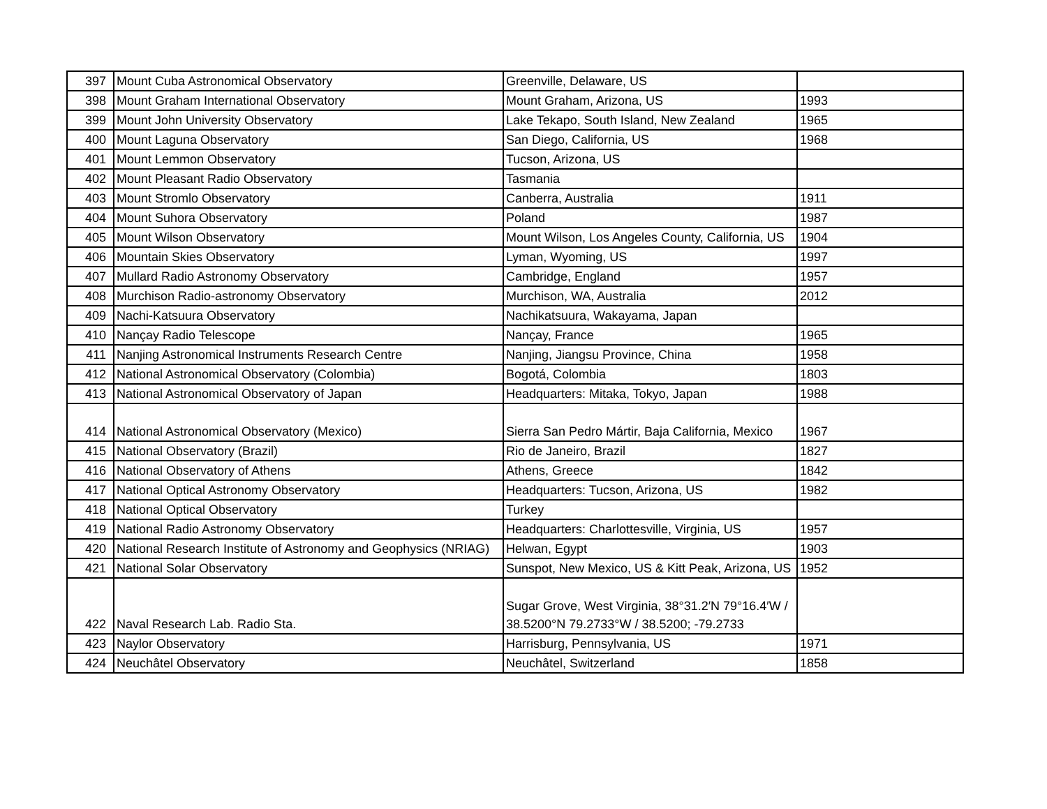| 397 | Mount Cuba Astronomical Observatory | Greenville, Delaware, US | |
| 398 | Mount Graham International Observatory | Mount Graham, Arizona, US | 1993 |
| 399 | Mount John University Observatory | Lake Tekapo, South Island, New Zealand | 1965 |
| 400 | Mount Laguna Observatory | San Diego, California, US | 1968 |
| 401 | Mount Lemmon Observatory | Tucson, Arizona, US | |
| 402 | Mount Pleasant Radio Observatory | Tasmania | |
| 403 | Mount Stromlo Observatory | Canberra, Australia | 1911 |
| 404 | Mount Suhora Observatory | Poland | 1987 |
| 405 | Mount Wilson Observatory | Mount Wilson, Los Angeles County, California, US | 1904 |
| 406 | Mountain Skies Observatory | Lyman, Wyoming, US | 1997 |
| 407 | Mullard Radio Astronomy Observatory | Cambridge, England | 1957 |
| 408 | Murchison Radio-astronomy Observatory | Murchison, WA, Australia | 2012 |
| 409 | Nachi-Katsuura Observatory | Nachikatsuura, Wakayama, Japan | |
| 410 | Nançay Radio Telescope | Nançay, France | 1965 |
| 411 | Nanjing Astronomical Instruments Research Centre | Nanjing, Jiangsu Province, China | 1958 |
| 412 | National Astronomical Observatory (Colombia) | Bogotá, Colombia | 1803 |
| 413 | National Astronomical Observatory of Japan | Headquarters: Mitaka, Tokyo, Japan | 1988 |
| 414 | National Astronomical Observatory (Mexico) | Sierra San Pedro Mártir, Baja California, Mexico | 1967 |
| 415 | National Observatory (Brazil) | Rio de Janeiro, Brazil | 1827 |
| 416 | National Observatory of Athens | Athens, Greece | 1842 |
| 417 | National Optical Astronomy Observatory | Headquarters: Tucson, Arizona, US | 1982 |
| 418 | National Optical Observatory | Turkey | |
| 419 | National Radio Astronomy Observatory | Headquarters: Charlottesville, Virginia, US | 1957 |
| 420 | National Research Institute of Astronomy and Geophysics (NRIAG) | Helwan, Egypt | 1903 |
| 421 | National Solar Observatory | Sunspot, New Mexico, US & Kitt Peak, Arizona, US | 1952 |
| 422 | Naval Research Lab. Radio Sta. | Sugar Grove, West Virginia, 38°31.2′N 79°16.4′W / 38.5200°N 79.2733°W / 38.5200; -79.2733 | |
| 423 | Naylor Observatory | Harrisburg, Pennsylvania, US | 1971 |
| 424 | Neuchâtel Observatory | Neuchâtel, Switzerland | 1858 |